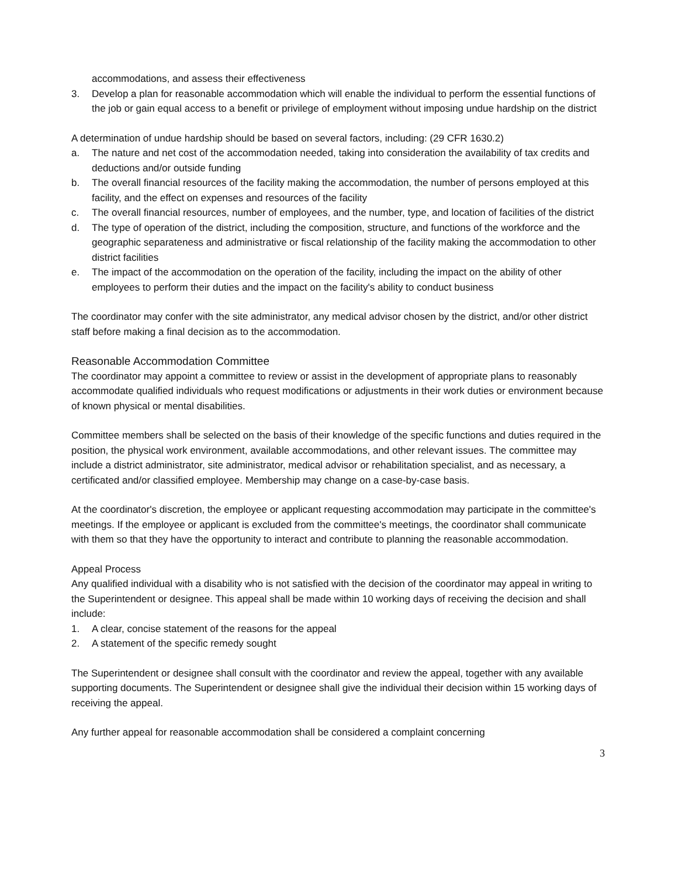accommodations, and assess their effectiveness
3. Develop a plan for reasonable accommodation which will enable the individual to perform the essential functions of the job or gain equal access to a benefit or privilege of employment without imposing undue hardship on the district
A determination of undue hardship should be based on several factors, including: (29 CFR 1630.2)
a. The nature and net cost of the accommodation needed, taking into consideration the availability of tax credits and deductions and/or outside funding
b. The overall financial resources of the facility making the accommodation, the number of persons employed at this facility, and the effect on expenses and resources of the facility
c. The overall financial resources, number of employees, and the number, type, and location of facilities of the district
d. The type of operation of the district, including the composition, structure, and functions of the workforce and the geographic separateness and administrative or fiscal relationship of the facility making the accommodation to other district facilities
e. The impact of the accommodation on the operation of the facility, including the impact on the ability of other employees to perform their duties and the impact on the facility's ability to conduct business
The coordinator may confer with the site administrator, any medical advisor chosen by the district, and/or other district staff before making a final decision as to the accommodation.
Reasonable Accommodation Committee
The coordinator may appoint a committee to review or assist in the development of appropriate plans to reasonably accommodate qualified individuals who request modifications or adjustments in their work duties or environment because of known physical or mental disabilities.
Committee members shall be selected on the basis of their knowledge of the specific functions and duties required in the position, the physical work environment, available accommodations, and other relevant issues. The committee may include a district administrator, site administrator, medical advisor or rehabilitation specialist, and as necessary, a certificated and/or classified employee. Membership may change on a case-by-case basis.
At the coordinator's discretion, the employee or applicant requesting accommodation may participate in the committee's meetings. If the employee or applicant is excluded from the committee's meetings, the coordinator shall communicate with them so that they have the opportunity to interact and contribute to planning the reasonable accommodation.
Appeal Process
Any qualified individual with a disability who is not satisfied with the decision of the coordinator may appeal in writing to the Superintendent or designee. This appeal shall be made within 10 working days of receiving the decision and shall include:
1. A clear, concise statement of the reasons for the appeal
2. A statement of the specific remedy sought
The Superintendent or designee shall consult with the coordinator and review the appeal, together with any available supporting documents. The Superintendent or designee shall give the individual their decision within 15 working days of receiving the appeal.
Any further appeal for reasonable accommodation shall be considered a complaint concerning
3